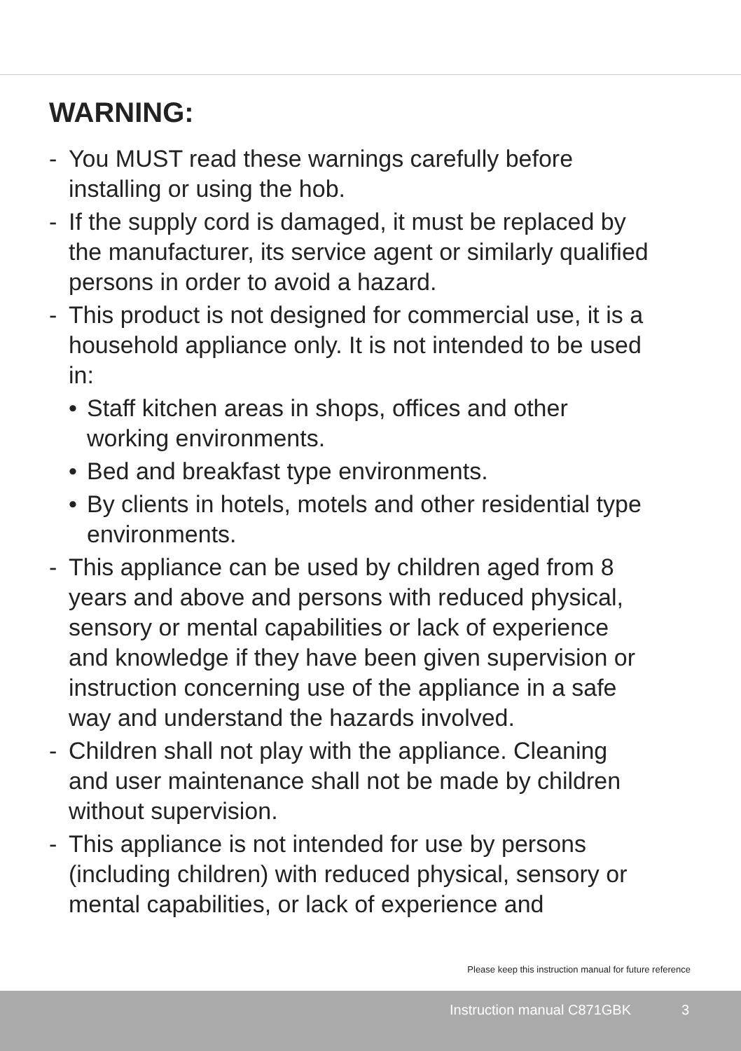WARNING:
- You MUST read these warnings carefully before installing or using the hob.
- If the supply cord is damaged, it must be replaced by the manufacturer, its service agent or similarly qualified persons in order to avoid a hazard.
- This product is not designed for commercial use, it is a household appliance only. It is not intended to be used in:
• Staff kitchen areas in shops, offices and other working environments.
• Bed and breakfast type environments.
• By clients in hotels, motels and other residential type environments.
- This appliance can be used by children aged from 8 years and above and persons with reduced physical, sensory or mental capabilities or lack of experience and knowledge if they have been given supervision or instruction concerning use of the appliance in a safe way and understand the hazards involved.
- Children shall not play with the appliance. Cleaning and user maintenance shall not be made by children without supervision.
- This appliance is not intended for use by persons (including children) with reduced physical, sensory or mental capabilities, or lack of experience and
Please keep this instruction manual for future reference
Instruction manual C871GBK 3